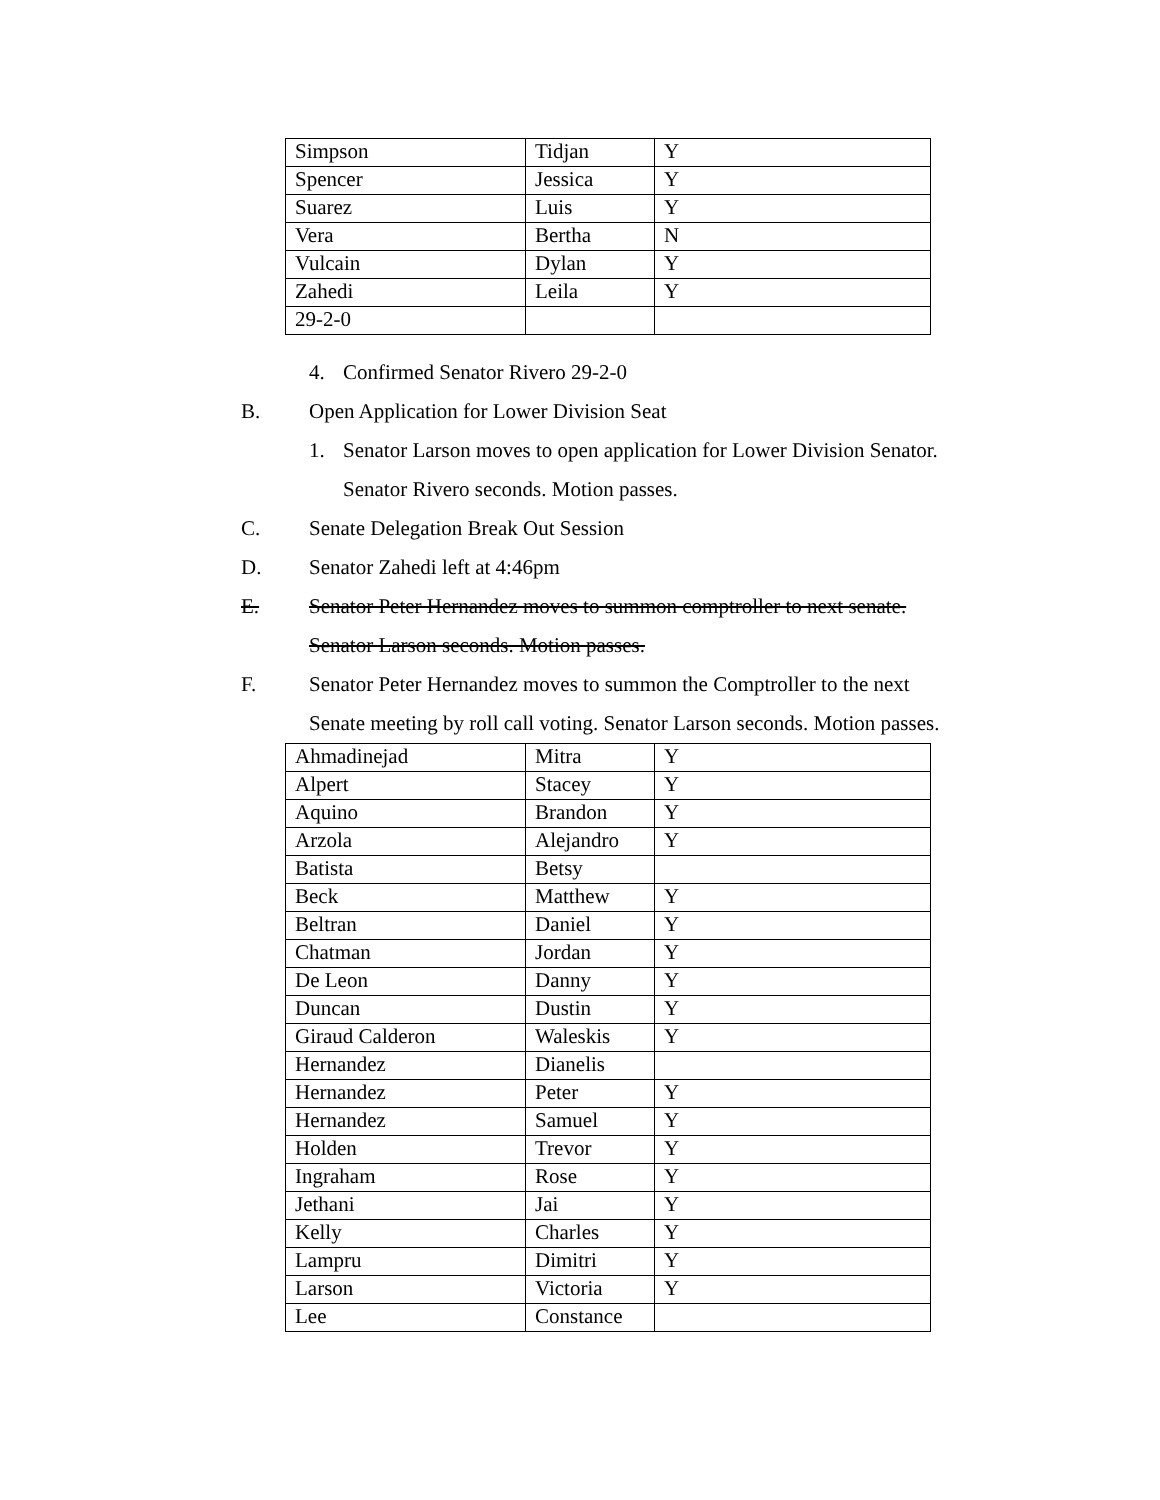| Simpson | Tidjan | Y |
| Spencer | Jessica | Y |
| Suarez | Luis | Y |
| Vera | Bertha | N |
| Vulcain | Dylan | Y |
| Zahedi | Leila | Y |
| 29-2-0 | | |
4. Confirmed Senator Rivero 29-2-0
B. Open Application for Lower Division Seat
1. Senator Larson moves to open application for Lower Division Senator.
Senator Rivero seconds. Motion passes.
C. Senate Delegation Break Out Session
D. Senator Zahedi left at 4:46pm
E. Senator Peter Hernandez moves to summon comptroller to next senate.
Senator Larson seconds. Motion passes.
F. Senator Peter Hernandez moves to summon the Comptroller to the next
Senate meeting by roll call voting. Senator Larson seconds. Motion passes.
| Ahmadinejad | Mitra | Y |
| Alpert | Stacey | Y |
| Aquino | Brandon | Y |
| Arzola | Alejandro | Y |
| Batista | Betsy | |
| Beck | Matthew | Y |
| Beltran | Daniel | Y |
| Chatman | Jordan | Y |
| De Leon | Danny | Y |
| Duncan | Dustin | Y |
| Giraud Calderon | Waleskis | Y |
| Hernandez | Dianelis | |
| Hernandez | Peter | Y |
| Hernandez | Samuel | Y |
| Holden | Trevor | Y |
| Ingraham | Rose | Y |
| Jethani | Jai | Y |
| Kelly | Charles | Y |
| Lampru | Dimitri | Y |
| Larson | Victoria | Y |
| Lee | Constance | |